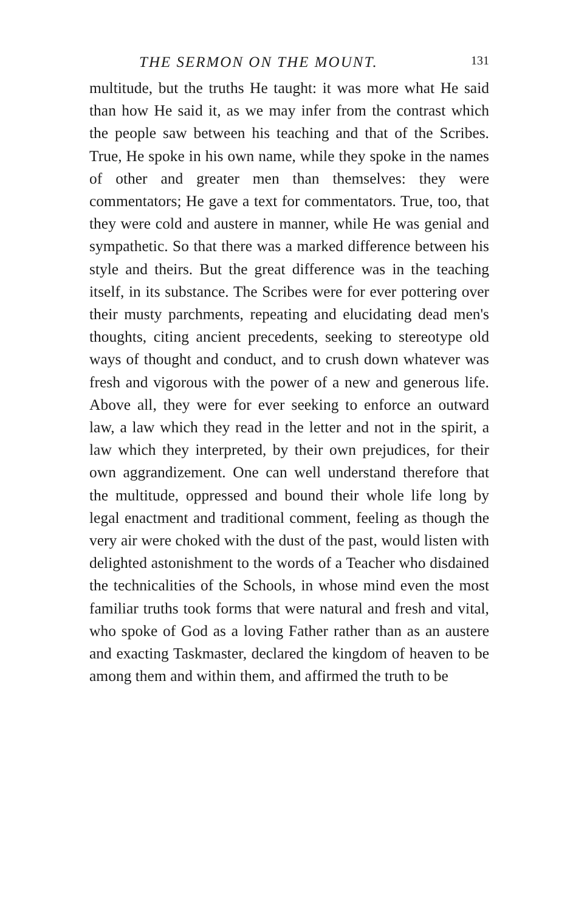THE SERMON ON THE MOUNT. 131
multitude, but the truths He taught: it was more what He said than how He said it, as we may infer from the contrast which the people saw between his teaching and that of the Scribes. True, He spoke in his own name, while they spoke in the names of other and greater men than themselves: they were commentators; He gave a text for commentators. True, too, that they were cold and austere in manner, while He was genial and sympathetic. So that there was a marked difference between his style and theirs. But the great difference was in the teaching itself, in its substance. The Scribes were for ever pottering over their musty parchments, repeating and elucidating dead men's thoughts, citing ancient precedents, seeking to stereotype old ways of thought and conduct, and to crush down whatever was fresh and vigorous with the power of a new and generous life. Above all, they were for ever seeking to enforce an outward law, a law which they read in the letter and not in the spirit, a law which they interpreted, by their own prejudices, for their own aggrandizement. One can well understand therefore that the multitude, oppressed and bound their whole life long by legal enactment and traditional comment, feeling as though the very air were choked with the dust of the past, would listen with delighted astonishment to the words of a Teacher who disdained the technicalities of the Schools, in whose mind even the most familiar truths took forms that were natural and fresh and vital, who spoke of God as a loving Father rather than as an austere and exacting Taskmaster, declared the kingdom of heaven to be among them and within them, and affirmed the truth to be